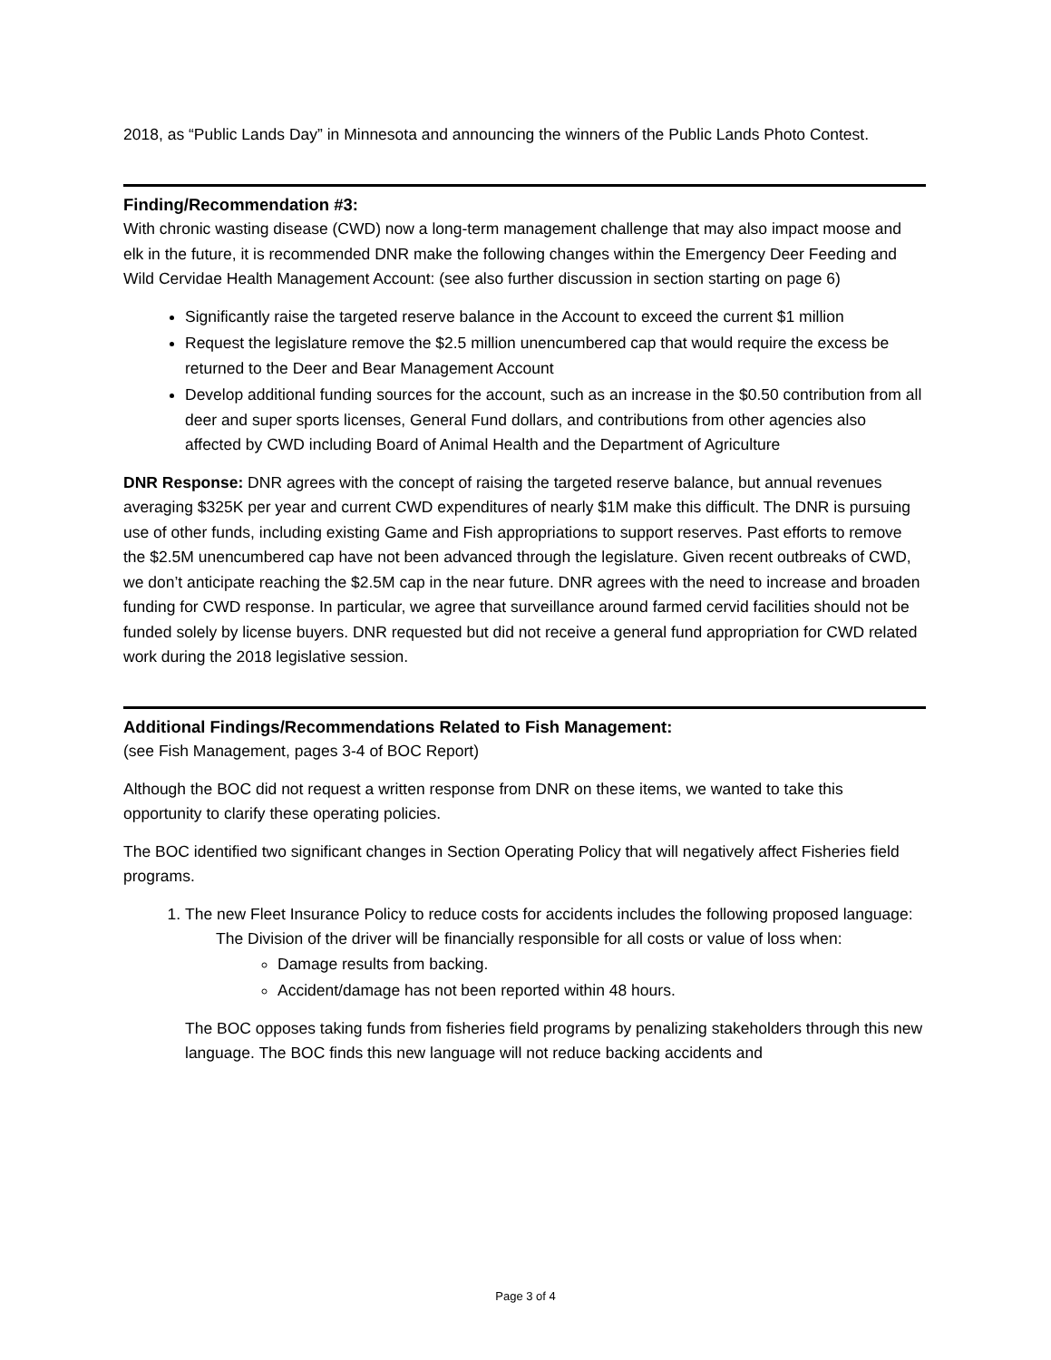2018, as “Public Lands Day” in Minnesota and announcing the winners of the Public Lands Photo Contest.
Finding/Recommendation #3:
With chronic wasting disease (CWD) now a long-term management challenge that may also impact moose and elk in the future, it is recommended DNR make the following changes within the Emergency Deer Feeding and Wild Cervidae Health Management Account: (see also further discussion in section starting on page 6)
Significantly raise the targeted reserve balance in the Account to exceed the current $1 million
Request the legislature remove the $2.5 million unencumbered cap that would require the excess be returned to the Deer and Bear Management Account
Develop additional funding sources for the account, such as an increase in the $0.50 contribution from all deer and super sports licenses, General Fund dollars, and contributions from other agencies also affected by CWD including Board of Animal Health and the Department of Agriculture
DNR Response: DNR agrees with the concept of raising the targeted reserve balance, but annual revenues averaging $325K per year and current CWD expenditures of nearly $1M make this difficult. The DNR is pursuing use of other funds, including existing Game and Fish appropriations to support reserves. Past efforts to remove the $2.5M unencumbered cap have not been advanced through the legislature. Given recent outbreaks of CWD, we don’t anticipate reaching the $2.5M cap in the near future. DNR agrees with the need to increase and broaden funding for CWD response. In particular, we agree that surveillance around farmed cervid facilities should not be funded solely by license buyers. DNR requested but did not receive a general fund appropriation for CWD related work during the 2018 legislative session.
Additional Findings/Recommendations Related to Fish Management:
(see Fish Management, pages 3-4 of BOC Report)
Although the BOC did not request a written response from DNR on these items, we wanted to take this opportunity to clarify these operating policies.
The BOC identified two significant changes in Section Operating Policy that will negatively affect Fisheries field programs.
1. The new Fleet Insurance Policy to reduce costs for accidents includes the following proposed language:
The Division of the driver will be financially responsible for all costs or value of loss when:
Damage results from backing.
Accident/damage has not been reported within 48 hours.
The BOC opposes taking funds from fisheries field programs by penalizing stakeholders through this new language. The BOC finds this new language will not reduce backing accidents and
Page 3 of 4